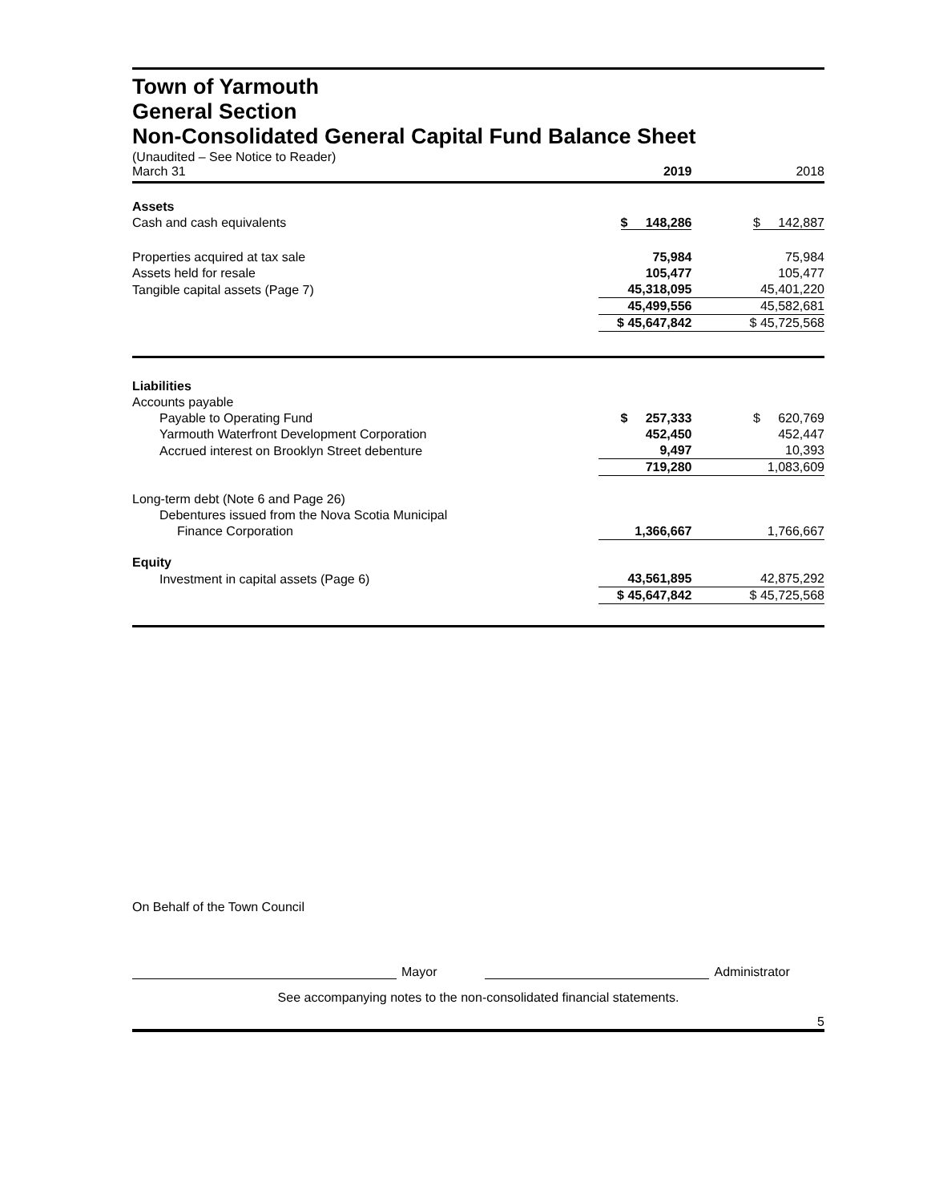Town of Yarmouth
General Section
Non-Consolidated General Capital Fund Balance Sheet
| (Unaudited – See Notice to Reader) March 31 | 2019 | 2018 |
| Assets | | |
| Cash and cash equivalents | $ 148,286 | $ 142,887 |
| Properties acquired at tax sale | 75,984 | 75,984 |
| Assets held for resale | 105,477 | 105,477 |
| Tangible capital assets (Page 7) | 45,318,095 | 45,401,220 |
| | 45,499,556 | 45,582,681 |
| | $ 45,647,842 | $ 45,725,568 |
| Liabilities | | |
| Accounts payable | | |
| Payable to Operating Fund | $ 257,333 | $ 620,769 |
| Yarmouth Waterfront Development Corporation | 452,450 | 452,447 |
| Accrued interest on Brooklyn Street debenture | 9,497 | 10,393 |
| | 719,280 | 1,083,609 |
| Long-term debt (Note 6 and Page 26) | | |
| Debentures issued from the Nova Scotia Municipal | | |
| Finance Corporation | 1,366,667 | 1,766,667 |
| Equity | | |
| Investment in capital assets (Page 6) | 43,561,895 | 42,875,292 |
| | $ 45,647,842 | $ 45,725,568 |
On Behalf of the Town Council
Mayor
Administrator
See accompanying notes to the non-consolidated financial statements.
5